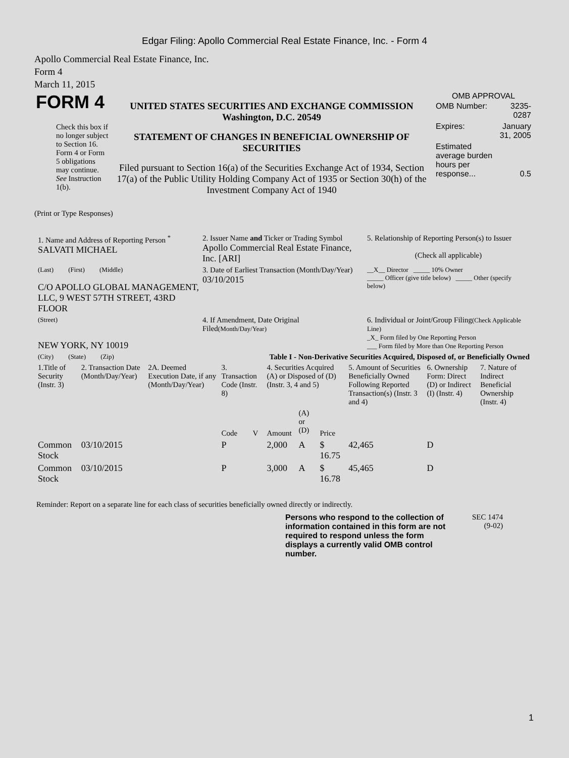Edgar Filing: Apollo Commercial Real Estate Finance, Inc. - Form 4
Apollo Commercial Real Estate Finance, Inc.
Form 4
March 11, 2015
| FORM 4 Check this box if no longer subject to Section 16. Form 4 or Form 5 obligations may continue. See Instruction 1(b). | UNITED STATES SECURITIES AND EXCHANGE COMMISSION Washington, D.C. 20549 STATEMENT OF CHANGES IN BENEFICIAL OWNERSHIP OF SECURITIES Filed pursuant to Section 16(a) of the Securities Exchange Act of 1934, Section 17(a) of the Public Utility Holding Company Act of 1935 or Section 30(h) of the Investment Company Act of 1940 | OMB APPROVAL / OMB Number: / 3235-0287 / / Expires: / January 31, 2005 / / Estimated average burden hours per response... / 0.5 / |
(Print or Type Responses)
| 1. Name and Address of Reporting Person <sup>*</sup> SALVATI MICHAEL | 2. Issuer Name and Ticker or Trading Symbol Apollo Commercial Real Estate Finance, Inc. [ARI] | 5. Relationship of Reporting Person(s) to Issuer (Check all applicable) |
| (Last) (First) (Middle) C/O APOLLO GLOBAL MANAGEMENT, LLC, 9 WEST 57TH STREET, 43RD FLOOR | 3. Date of Earliest Transaction (Month/Day/Year) 03/10/2015 | __X__ Director _____ 10% Owner _____ Officer (give title below) _____ Other (specify below) |
| (Street) NEW YORK, NY 10019 | 4. If Amendment, Date Original Filed (Month/Day/Year) | 6. Individual or Joint/Group Filing (Check Applicable Line) _X_ Form filed by One Reporting Person ___ Form filed by More than One Reporting Person |
| (City) (State) (Zip) | Table I - Non-Derivative Securities Acquired, Disposed of, or Beneficially Owned | |
| 1.Title of Security (Instr. 3) | 2. Transaction Date (Month/Day/Year) | 2A. Deemed Execution Date, if any (Month/Day/Year) | 3. Transaction Code (Instr. 8) | | 4. Securities Acquired (A) or Disposed of (D) (Instr. 3, 4 and 5) | | | 5. Amount of Securities Beneficially Owned Following Reported Transaction(s) (Instr. 3 and 4) | 6. Ownership Form: Direct (D) or Indirect (I) (Instr. 4) | 7. Nature of Indirect Beneficial Ownership (Instr. 4) |
| --- | --- | --- | --- | --- | --- | --- | --- | --- | --- | --- |
| | | | Code | V | Amount | (A) or (D) | Price | | | |
| Common Stock | 03/10/2015 | | P | | 2,000 | A | $ 16.75 | 42,465 | D | |
| Common Stock | 03/10/2015 | | P | | 3,000 | A | $ 16.78 | 45,465 | D | |
Reminder: Report on a separate line for each class of securities beneficially owned directly or indirectly.
Persons who respond to the collection of information contained in this form are not required to respond unless the form displays a currently valid OMB control number.
SEC 1474
(9-02)
1